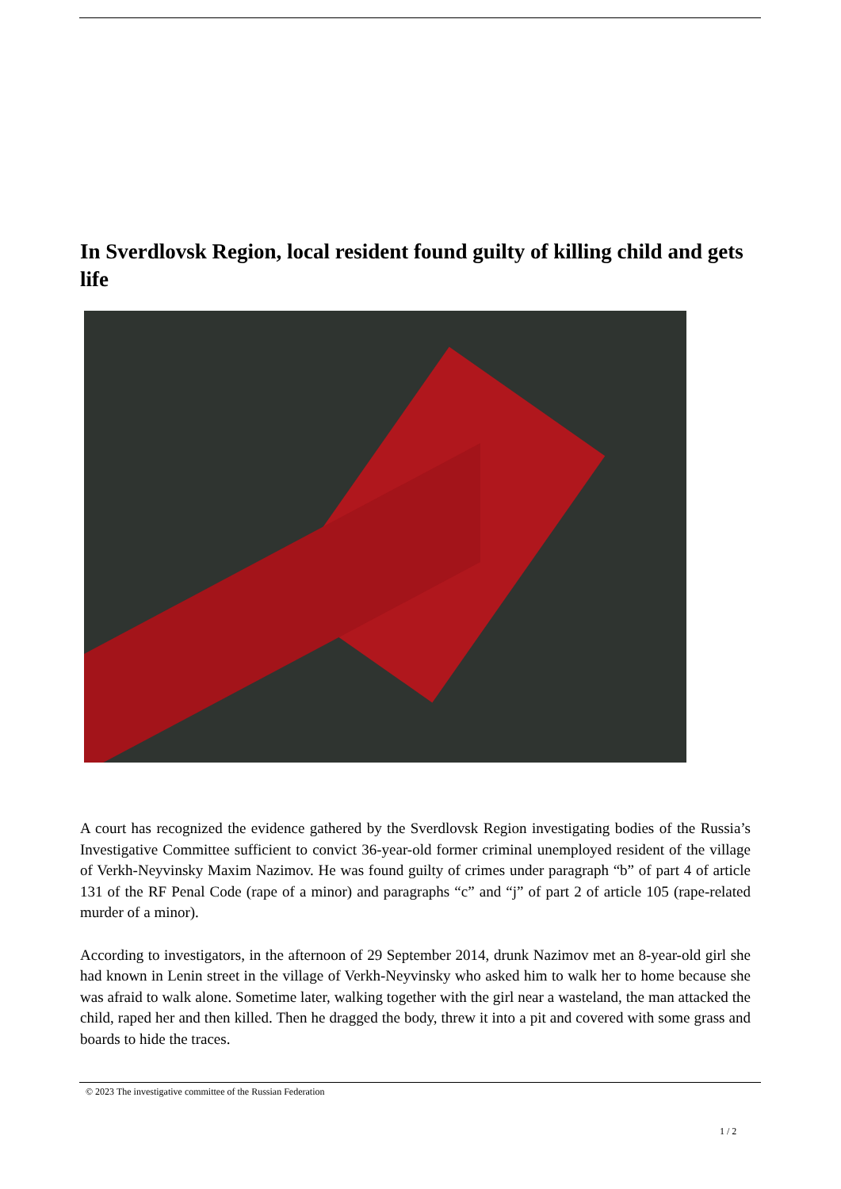In Sverdlovsk Region, local resident found guilty of killing child and gets life
A court has recognized the evidence gathered by the Sverdlovsk Region investigating bodies of the Russia’s Investigative Committee sufficient to convict 36-year-old former criminal unemployed resident of the village of Verkh-Neyvinsky Maxim Nazimov. He was found guilty of crimes under paragraph “b” of part 4 of article 131 of the RF Penal Code (rape of a minor) and paragraphs “c” and “j” of part 2 of article 105 (rape-related murder of a minor).
According to investigators, in the afternoon of 29 September 2014, drunk Nazimov met an 8-year-old girl she had known in Lenin street in the village of Verkh-Neyvinsky who asked him to walk her to home because she was afraid to walk alone. Sometime later, walking together with the girl near a wasteland, the man attacked the child, raped her and then killed. Then he dragged the body, threw it into a pit and covered with some grass and boards to hide the traces.
© 2023 The investigative committee of the Russian Federation
1 / 2